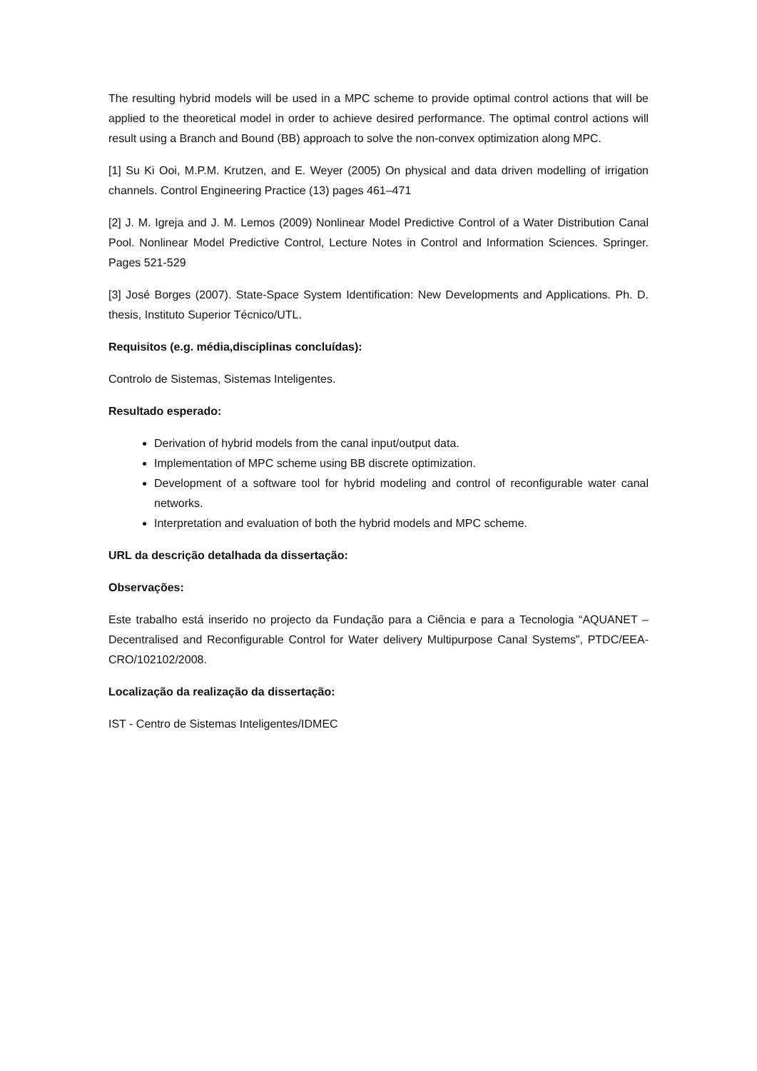The resulting hybrid models will be used in a MPC scheme to provide optimal control actions that will be applied to the theoretical model in order to achieve desired performance. The optimal control actions will result using a Branch and Bound (BB) approach to solve the non-convex optimization along MPC.
[1] Su Ki Ooi, M.P.M. Krutzen, and E. Weyer (2005) On physical and data driven modelling of irrigation channels. Control Engineering Practice (13) pages 461–471
[2] J. M. Igreja and J. M. Lemos (2009) Nonlinear Model Predictive Control of a Water Distribution Canal Pool. Nonlinear Model Predictive Control, Lecture Notes in Control and Information Sciences. Springer. Pages 521-529
[3] José Borges (2007). State-Space System Identification: New Developments and Applications. Ph. D. thesis, Instituto Superior Técnico/UTL.
Requisitos (e.g. média,disciplinas concluídas):
Controlo de Sistemas, Sistemas Inteligentes.
Resultado esperado:
Derivation of hybrid models from the canal input/output data.
Implementation of MPC scheme using BB discrete optimization.
Development of a software tool for hybrid modeling and control of reconfigurable water canal networks.
Interpretation and evaluation of both the hybrid models and MPC scheme.
URL da descrição detalhada da dissertação:
Observações:
Este trabalho está inserido no projecto da Fundação para a Ciência e para a Tecnologia “AQUANET – Decentralised and Reconfigurable Control for Water delivery Multipurpose Canal Systems”, PTDC/EEA-CRO/102102/2008.
Localização da realização da dissertação:
IST - Centro de Sistemas Inteligentes/IDMEC